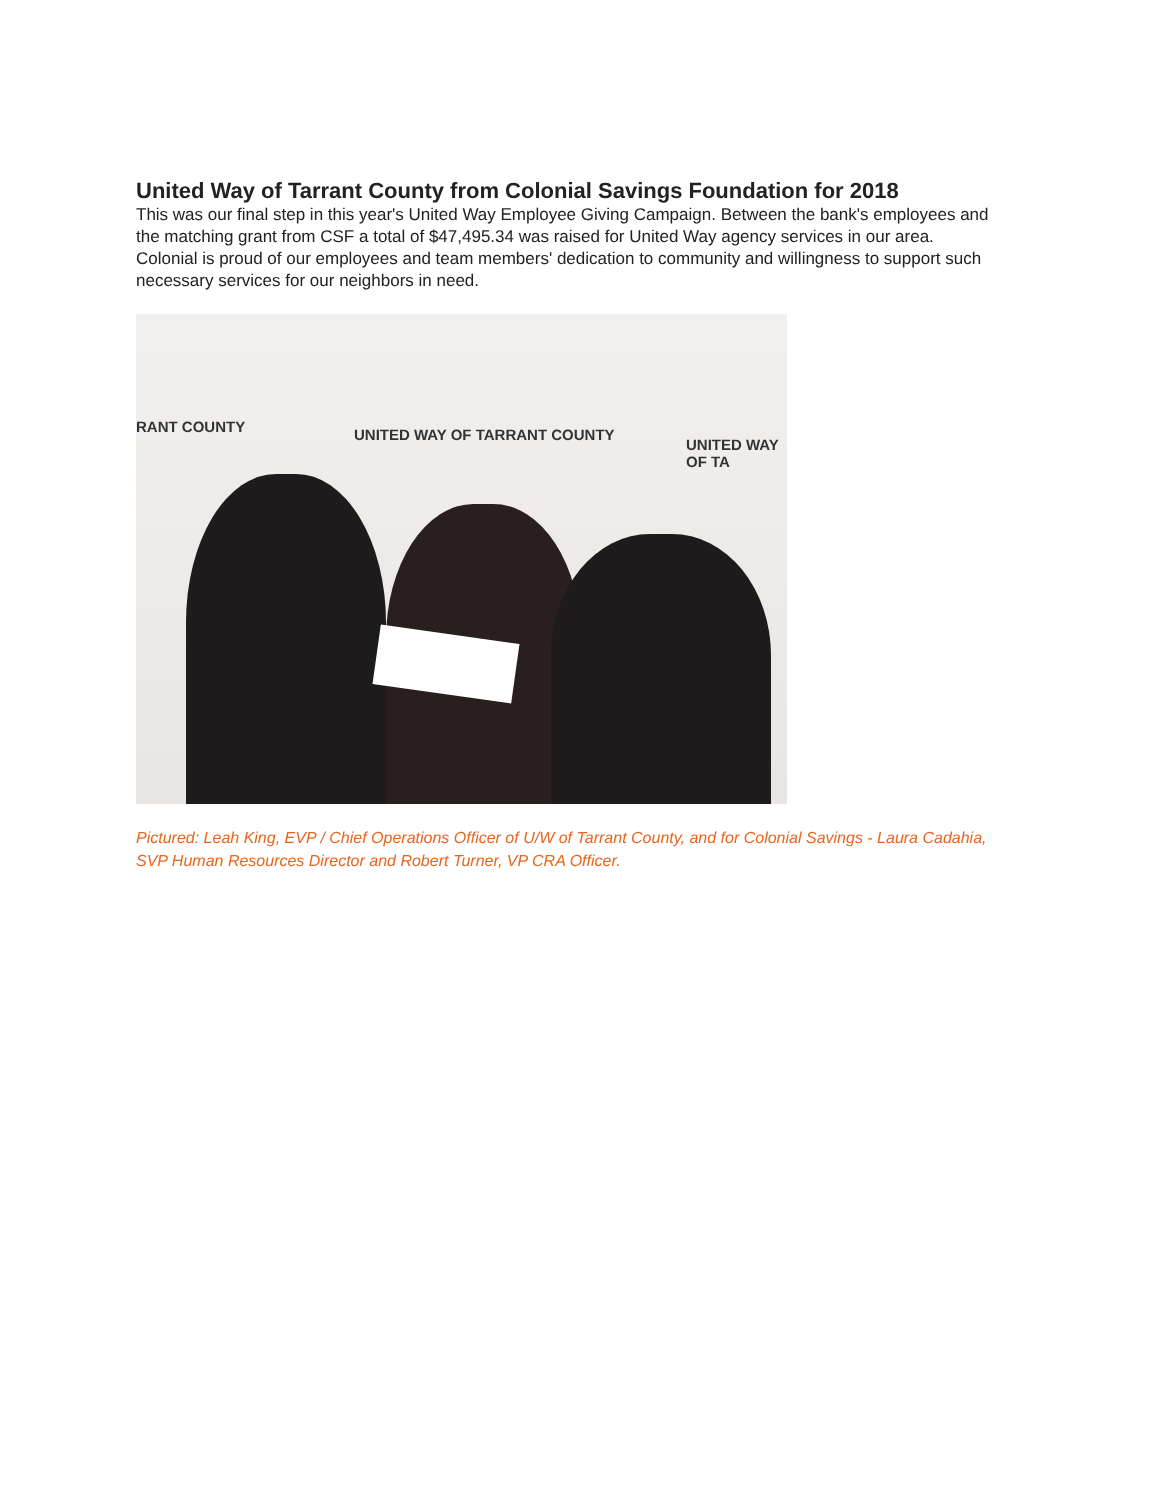United Way of Tarrant County from Colonial Savings Foundation for 2018
This was our final step in this year's United Way Employee Giving Campaign. Between the bank's employees and the matching grant from CSF a total of $47,495.34 was raised for United Way agency services in our area.
Colonial is proud of our employees and team members' dedication to community and willingness to support such necessary services for our neighbors in need.
RANT COUNTY UNITED WAY OF TARRANT COUNTY
UNITED WAY OF TA
Pictured: Leah King, EVP / Chief Operations Officer of U/W of Tarrant County, and for Colonial Savings - Laura Cadahia, SVP Human Resources Director and Robert Turner, VP CRA Officer.